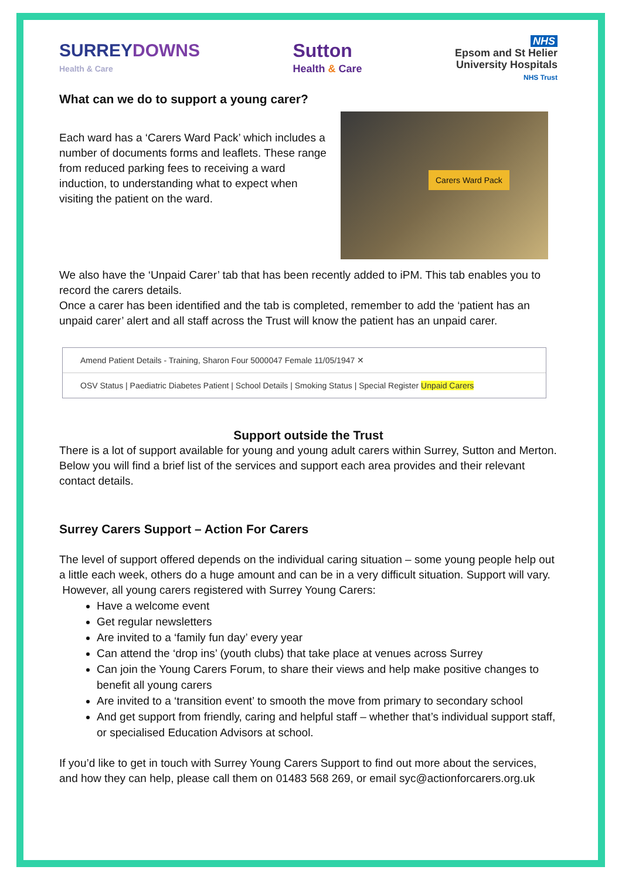SURREYDOWNS
Health & Care
Sutton
Health & Care
NHS
Epsom and St Helier
University Hospitals
NHS Trust
What can we do to support a young carer?
Each ward has a ‘Carers Ward Pack’ which includes a number of documents forms and leaflets. These range from reduced parking fees to receiving a ward induction, to understanding what to expect when visiting the patient on the ward.
Carers Ward Pack
We also have the ‘Unpaid Carer’ tab that has been recently added to iPM. This tab enables you to record the carers details.
Once a carer has been identified and the tab is completed, remember to add the ‘patient has an unpaid carer’ alert and all staff across the Trust will know the patient has an unpaid carer.
Amend Patient Details - Training, Sharon Four 5000047 Female 11/05/1947 ✕
OSV Status | Paediatric Diabetes Patient | School Details | Smoking Status | Special Register Unpaid Carers
Support outside the Trust
There is a lot of support available for young and young adult carers within Surrey, Sutton and Merton. Below you will find a brief list of the services and support each area provides and their relevant contact details.
Surrey Carers Support – Action For Carers
The level of support offered depends on the individual caring situation – some young people help out a little each week, others do a huge amount and can be in a very difficult situation. Support will vary.
However, all young carers registered with Surrey Young Carers:
Have a welcome event
Get regular newsletters
Are invited to a ‘family fun day’ every year
Can attend the ‘drop ins’ (youth clubs) that take place at venues across Surrey
Can join the Young Carers Forum, to share their views and help make positive changes to benefit all young carers
Are invited to a ‘transition event’ to smooth the move from primary to secondary school
And get support from friendly, caring and helpful staff – whether that’s individual support staff, or specialised Education Advisors at school.
If you’d like to get in touch with Surrey Young Carers Support to find out more about the services, and how they can help, please call them on 01483 568 269, or email syc@actionforcarers.org.uk